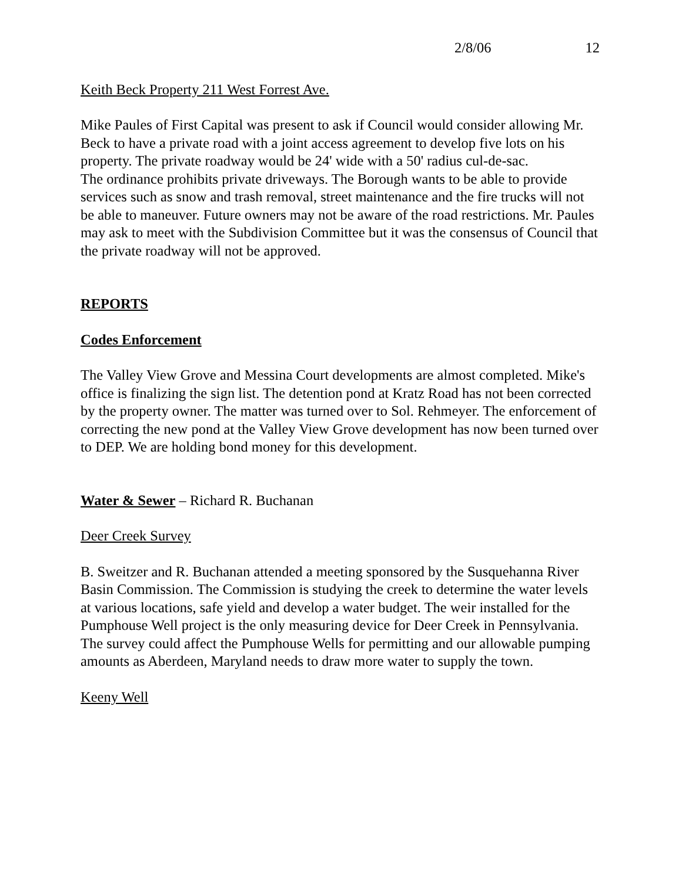2/8/06 12
Keith Beck Property 211 West Forrest Ave.
Mike Paules of First Capital was present to ask if Council would consider allowing Mr. Beck to have a private road with a joint access agreement to develop five lots on his property. The private roadway would be 24' wide with a 50' radius cul-de-sac.
The ordinance prohibits private driveways. The Borough wants to be able to provide services such as snow and trash removal, street maintenance and the fire trucks will not be able to maneuver. Future owners may not be aware of the road restrictions. Mr. Paules may ask to meet with the Subdivision Committee but it was the consensus of Council that the private roadway will not be approved.
REPORTS
Codes Enforcement
The Valley View Grove and Messina Court developments are almost completed. Mike's office is finalizing the sign list. The detention pond at Kratz Road has not been corrected by the property owner. The matter was turned over to Sol. Rehmeyer. The enforcement of correcting the new pond at the Valley View Grove development has now been turned over to DEP. We are holding bond money for this development.
Water & Sewer – Richard R. Buchanan
Deer Creek Survey
B. Sweitzer and R. Buchanan attended a meeting sponsored by the Susquehanna River Basin Commission. The Commission is studying the creek to determine the water levels at various locations, safe yield and develop a water budget. The weir installed for the Pumphouse Well project is the only measuring device for Deer Creek in Pennsylvania. The survey could affect the Pumphouse Wells for permitting and our allowable pumping amounts as Aberdeen, Maryland needs to draw more water to supply the town.
Keeny Well